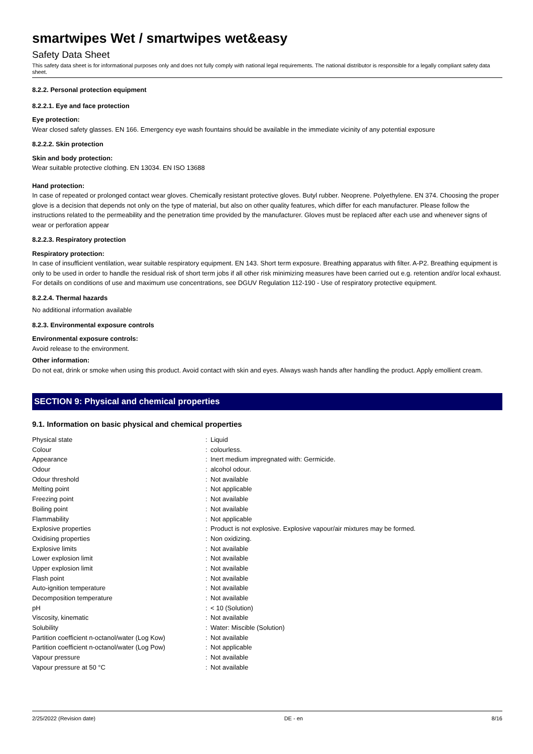smartwipes Wet / smartwipes wet&easy
Safety Data Sheet
This safety data sheet is for informational purposes only and does not fully comply with national legal requirements. The national distributor is responsible for a legally compliant safety data sheet.
8.2.2. Personal protection equipment
8.2.2.1. Eye and face protection
Eye protection:
Wear closed safety glasses. EN 166. Emergency eye wash fountains should be available in the immediate vicinity of any potential exposure
8.2.2.2. Skin protection
Skin and body protection:
Wear suitable protective clothing. EN 13034. EN ISO 13688
Hand protection:
In case of repeated or prolonged contact wear gloves. Chemically resistant protective gloves. Butyl rubber. Neoprene. Polyethylene. EN 374. Choosing the proper glove is a decision that depends not only on the type of material, but also on other quality features, which differ for each manufacturer. Please follow the instructions related to the permeability and the penetration time provided by the manufacturer. Gloves must be replaced after each use and whenever signs of wear or perforation appear
8.2.2.3. Respiratory protection
Respiratory protection:
In case of insufficient ventilation, wear suitable respiratory equipment. EN 143. Short term exposure. Breathing apparatus with filter. A-P2. Breathing equipment is only to be used in order to handle the residual risk of short term jobs if all other risk minimizing measures have been carried out e.g. retention and/or local exhaust. For details on conditions of use and maximum use concentrations, see DGUV Regulation 112-190 - Use of respiratory protective equipment.
8.2.2.4. Thermal hazards
No additional information available
8.2.3. Environmental exposure controls
Environmental exposure controls:
Avoid release to the environment.
Other information:
Do not eat, drink or smoke when using this product. Avoid contact with skin and eyes. Always wash hands after handling the product. Apply emollient cream.
SECTION 9: Physical and chemical properties
9.1. Information on basic physical and chemical properties
| Physical state | : | Liquid |
| Colour | : | colourless. |
| Appearance | : | Inert medium impregnated with: Germicide. |
| Odour | : | alcohol odour. |
| Odour threshold | : | Not available |
| Melting point | : | Not applicable |
| Freezing point | : | Not available |
| Boiling point | : | Not available |
| Flammability | : | Not applicable |
| Explosive properties | : | Product is not explosive. Explosive vapour/air mixtures may be formed. |
| Oxidising properties | : | Non oxidizing. |
| Explosive limits | : | Not available |
| Lower explosion limit | : | Not available |
| Upper explosion limit | : | Not available |
| Flash point | : | Not available |
| Auto-ignition temperature | : | Not available |
| Decomposition temperature | : | Not available |
| pH | : | < 10 (Solution) |
| Viscosity, kinematic | : | Not available |
| Solubility | : | Water: Miscible (Solution) |
| Partition coefficient n-octanol/water (Log Kow) | : | Not available |
| Partition coefficient n-octanol/water (Log Pow) | : | Not applicable |
| Vapour pressure | : | Not available |
| Vapour pressure at 50 °C | : | Not available |
2/25/2022 (Revision date) DE - en 8/16